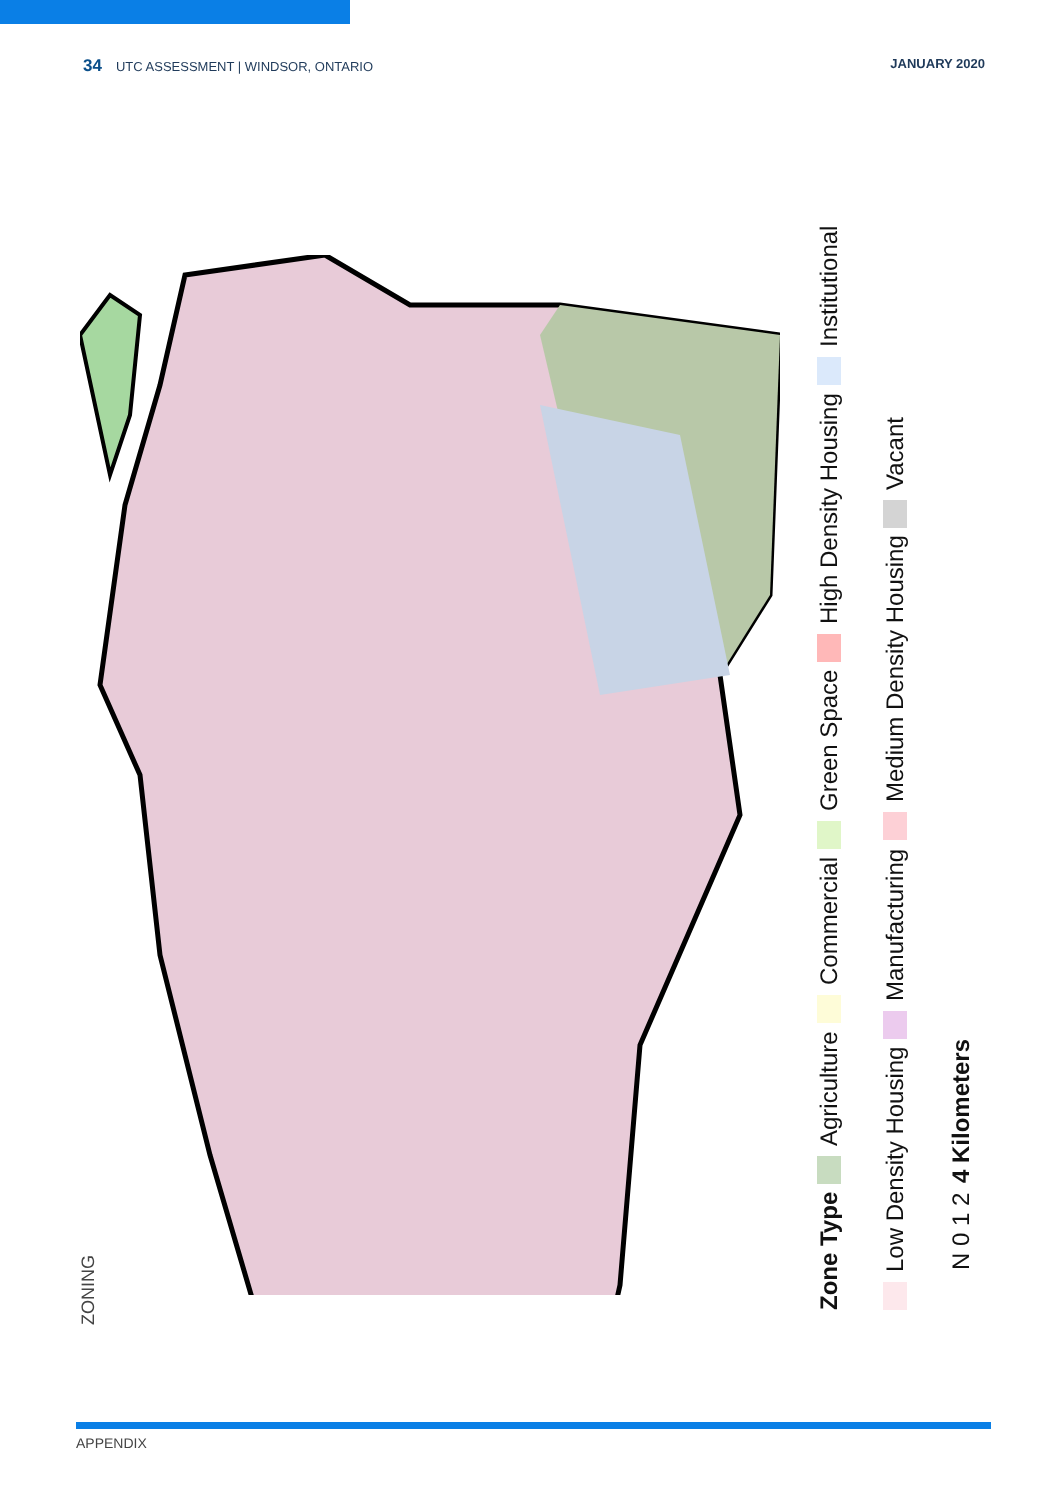34 UTC ASSESSMENT | WINDSOR, ONTARIO JANUARY 2020
ZONING
Zone Type
Agriculture
Commercial
Green Space
High Density Housing
Institutional
Low Density Housing
Manufacturing
Medium Density Housing
Vacant
N 0 1 2 4 Kilometers
APPENDIX